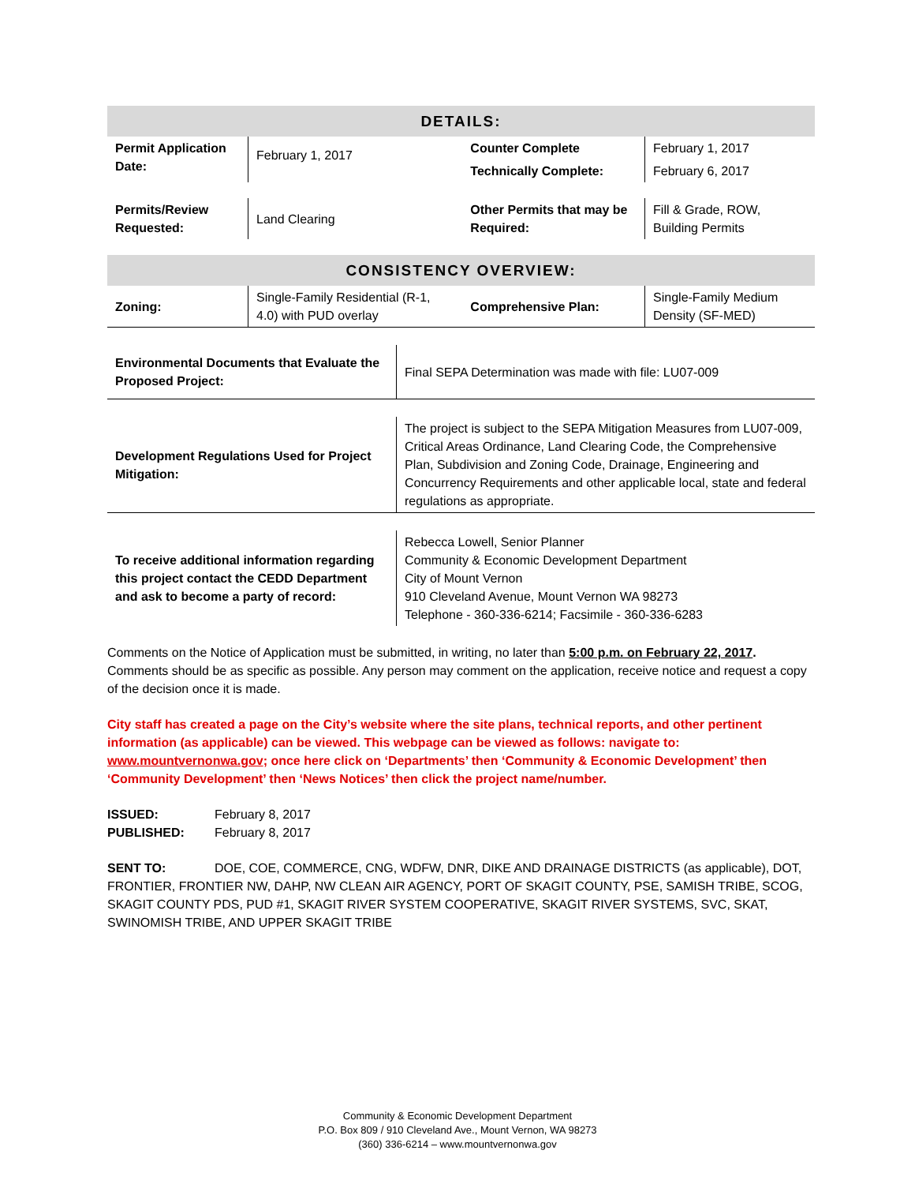| DETAILS: | | | |
| Permit Application Date: | February 1, 2017 | Counter Complete | February 1, 2017 |
| | | Technically Complete: | February 6, 2017 |
| Permits/Review Requested: | Land Clearing | Other Permits that may be Required: | Fill & Grade, ROW, Building Permits |
| CONSISTENCY OVERVIEW: | | | |
| Zoning: | Single-Family Residential (R-1, 4.0) with PUD overlay | Comprehensive Plan: | Single-Family Medium Density (SF-MED) |
| Environmental Documents that Evaluate the Proposed Project: | Final SEPA Determination was made with file: LU07-009 |
| Development Regulations Used for Project Mitigation: | The project is subject to the SEPA Mitigation Measures from LU07-009, Critical Areas Ordinance, Land Clearing Code, the Comprehensive Plan, Subdivision and Zoning Code, Drainage, Engineering and Concurrency Requirements and other applicable local, state and federal regulations as appropriate. |
| To receive additional information regarding this project contact the CEDD Department and ask to become a party of record: | Rebecca Lowell, Senior Planner Community & Economic Development Department City of Mount Vernon 910 Cleveland Avenue, Mount Vernon WA 98273 Telephone - 360-336-6214; Facsimile - 360-336-6283 |
Comments on the Notice of Application must be submitted, in writing, no later than 5:00 p.m. on February 22, 2017. Comments should be as specific as possible. Any person may comment on the application, receive notice and request a copy of the decision once it is made.
City staff has created a page on the City’s website where the site plans, technical reports, and other pertinent information (as applicable) can be viewed. This webpage can be viewed as follows: navigate to: www.mountvernonwa.gov; once here click on ‘Departments’ then ‘Community & Economic Development’ then ‘Community Development’ then ‘News Notices’ then click the project name/number.
ISSUED: February 8, 2017
PUBLISHED: February 8, 2017
SENT TO: DOE, COE, COMMERCE, CNG, WDFW, DNR, DIKE AND DRAINAGE DISTRICTS (as applicable), DOT, FRONTIER, FRONTIER NW, DAHP, NW CLEAN AIR AGENCY, PORT OF SKAGIT COUNTY, PSE, SAMISH TRIBE, SCOG, SKAGIT COUNTY PDS, PUD #1, SKAGIT RIVER SYSTEM COOPERATIVE, SKAGIT RIVER SYSTEMS, SVC, SKAT, SWINOMISH TRIBE, AND UPPER SKAGIT TRIBE
Community & Economic Development Department
P.O. Box 809 / 910 Cleveland Ave., Mount Vernon, WA 98273
(360) 336-6214 – www.mountvernonwa.gov